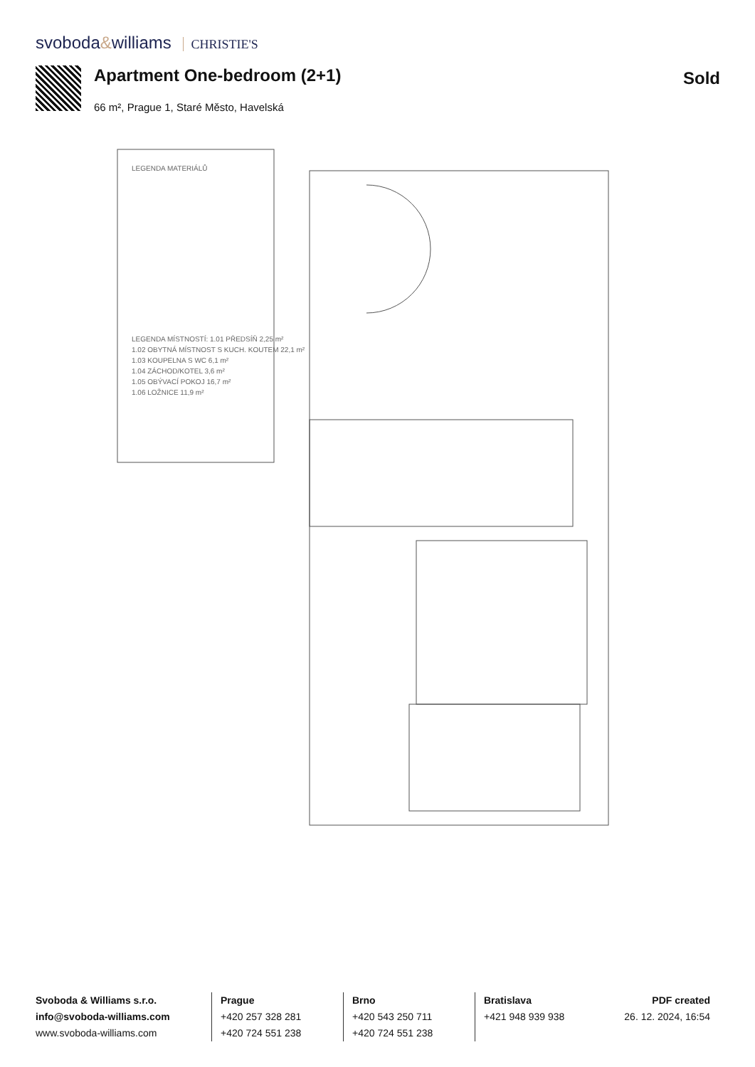svoboda&williams CHRISTIE'S
Apartment One-bedroom (2+1)
Sold
66 m², Prague 1, Staré Město, Havelská
LEGENDA MATERIÁLŮ
LEGENDA MÍSTNOSTÍ: 1.01 PŘEDSÍŇ 2,25 m²
1.02 OBYTNÁ MÍSTNOST S KUCH. KOUTEM 22,1 m²
1.03 KOUPELNA S WC 6,1 m²
1.04 ZÁCHOD/KOTEL 3,6 m²
1.05 OBÝVACÍ POKOJ 16,7 m²
1.06 LOŽNICE 11,9 m²
Svoboda & Williams s.r.o.
info@svoboda-williams.com
www.svoboda-williams.com
Prague
+420 257 328 281
+420 724 551 238
Brno
+420 543 250 711
+420 724 551 238
Bratislava
+421 948 939 938
PDF created
26. 12. 2024, 16:54